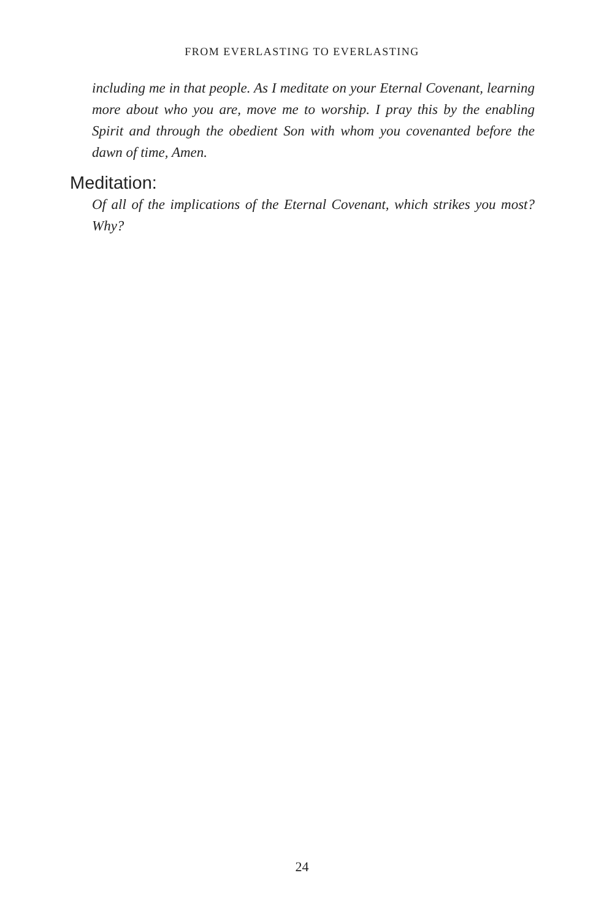FROM EVERLASTING TO EVERLASTING
including me in that people. As I meditate on your Eternal Covenant, learning more about who you are, move me to worship. I pray this by the enabling Spirit and through the obedient Son with whom you covenanted before the dawn of time, Amen.
Meditation:
Of all of the implications of the Eternal Covenant, which strikes you most? Why?
24